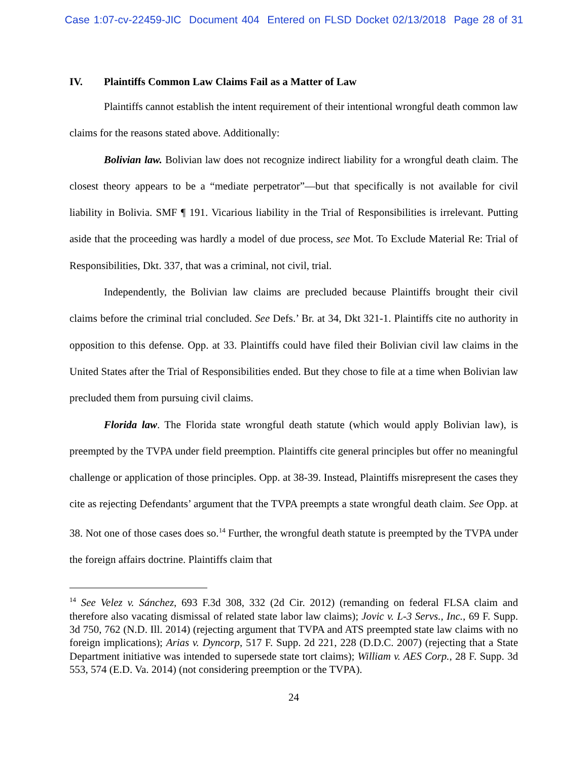Case 1:07-cv-22459-JIC Document 404 Entered on FLSD Docket 02/13/2018 Page 28 of 31
IV. Plaintiffs Common Law Claims Fail as a Matter of Law
Plaintiffs cannot establish the intent requirement of their intentional wrongful death common law claims for the reasons stated above. Additionally:
Bolivian law. Bolivian law does not recognize indirect liability for a wrongful death claim. The closest theory appears to be a “mediate perpetrator”—but that specifically is not available for civil liability in Bolivia. SMF ¶ 191. Vicarious liability in the Trial of Responsibilities is irrelevant. Putting aside that the proceeding was hardly a model of due process, see Mot. To Exclude Material Re: Trial of Responsibilities, Dkt. 337, that was a criminal, not civil, trial.
Independently, the Bolivian law claims are precluded because Plaintiffs brought their civil claims before the criminal trial concluded. See Defs.’ Br. at 34, Dkt 321-1. Plaintiffs cite no authority in opposition to this defense. Opp. at 33. Plaintiffs could have filed their Bolivian civil law claims in the United States after the Trial of Responsibilities ended. But they chose to file at a time when Bolivian law precluded them from pursuing civil claims.
Florida law. The Florida state wrongful death statute (which would apply Bolivian law), is preempted by the TVPA under field preemption. Plaintiffs cite general principles but offer no meaningful challenge or application of those principles. Opp. at 38-39. Instead, Plaintiffs misrepresent the cases they cite as rejecting Defendants’ argument that the TVPA preempts a state wrongful death claim. See Opp. at 38. Not one of those cases does so.<sup>14</sup> Further, the wrongful death statute is preempted by the TVPA under the foreign affairs doctrine. Plaintiffs claim that
<sup>14</sup> See Velez v. Sánchez, 693 F.3d 308, 332 (2d Cir. 2012) (remanding on federal FLSA claim and therefore also vacating dismissal of related state labor law claims); Jovic v. L-3 Servs., Inc., 69 F. Supp. 3d 750, 762 (N.D. Ill. 2014) (rejecting argument that TVPA and ATS preempted state law claims with no foreign implications); Arias v. Dyncorp, 517 F. Supp. 2d 221, 228 (D.D.C. 2007) (rejecting that a State Department initiative was intended to supersede state tort claims); William v. AES Corp., 28 F. Supp. 3d 553, 574 (E.D. Va. 2014) (not considering preemption or the TVPA).
24